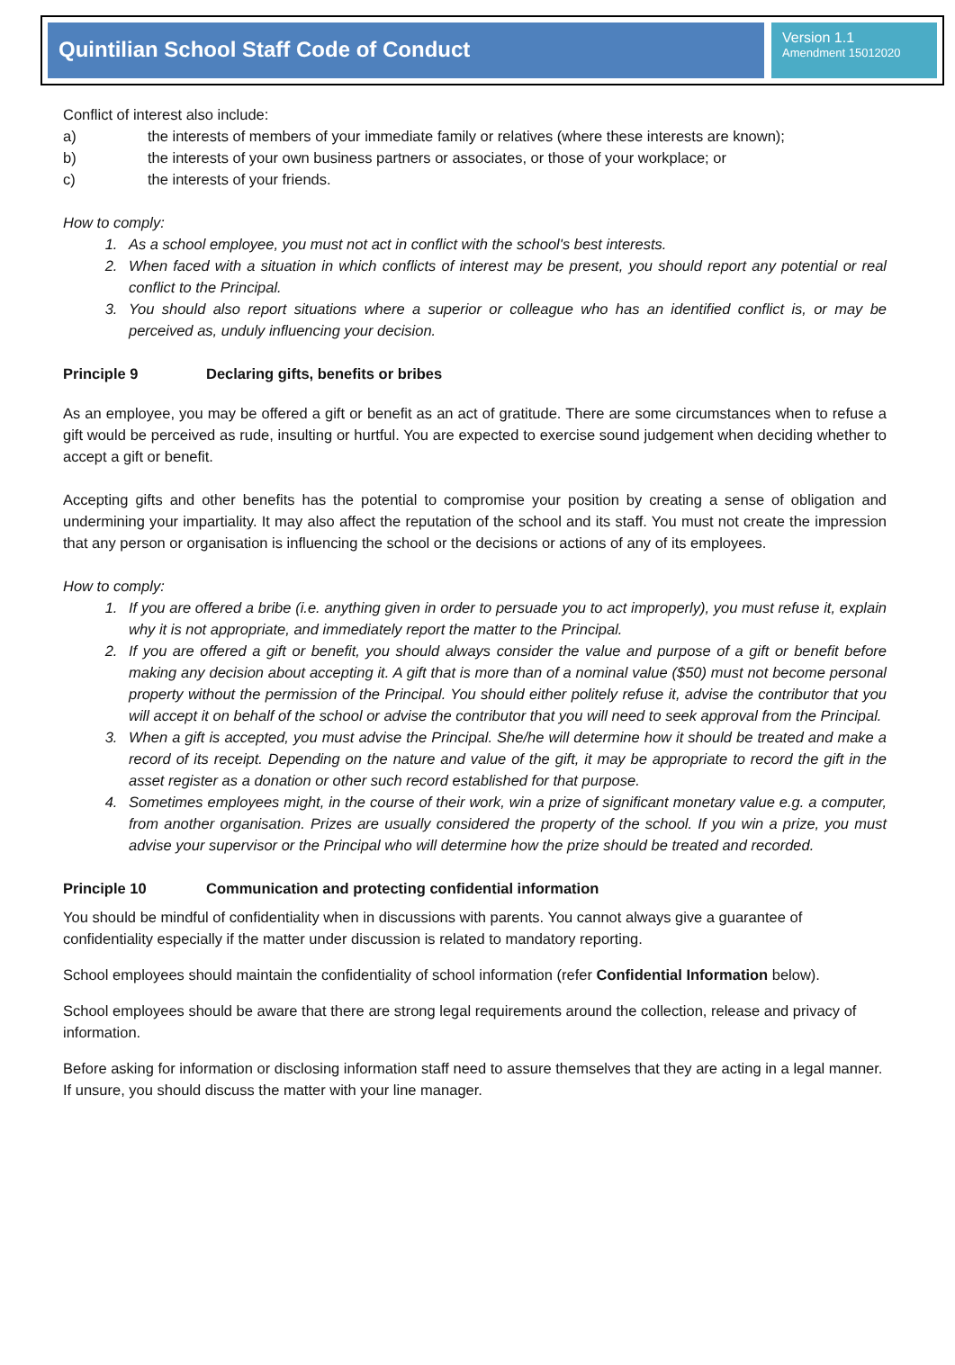Quintilian School Staff Code of Conduct
Version 1.1
Amendment 15012020
Conflict of interest also include:
a) the interests of members of your immediate family or relatives (where these interests are known);
b) the interests of your own business partners or associates, or those of your workplace; or
c) the interests of your friends.
How to comply:
1. As a school employee, you must not act in conflict with the school's best interests.
2. When faced with a situation in which conflicts of interest may be present, you should report any potential or real conflict to the Principal.
3. You should also report situations where a superior or colleague who has an identified conflict is, or may be perceived as, unduly influencing your decision.
Principle 9 Declaring gifts, benefits or bribes
As an employee, you may be offered a gift or benefit as an act of gratitude. There are some circumstances when to refuse a gift would be perceived as rude, insulting or hurtful. You are expected to exercise sound judgement when deciding whether to accept a gift or benefit.
Accepting gifts and other benefits has the potential to compromise your position by creating a sense of obligation and undermining your impartiality. It may also affect the reputation of the school and its staff. You must not create the impression that any person or organisation is influencing the school or the decisions or actions of any of its employees.
How to comply:
1. If you are offered a bribe (i.e. anything given in order to persuade you to act improperly), you must refuse it, explain why it is not appropriate, and immediately report the matter to the Principal.
2. If you are offered a gift or benefit, you should always consider the value and purpose of a gift or benefit before making any decision about accepting it. A gift that is more than of a nominal value ($50) must not become personal property without the permission of the Principal. You should either politely refuse it, advise the contributor that you will accept it on behalf of the school or advise the contributor that you will need to seek approval from the Principal.
3. When a gift is accepted, you must advise the Principal. She/he will determine how it should be treated and make a record of its receipt. Depending on the nature and value of the gift, it may be appropriate to record the gift in the asset register as a donation or other such record established for that purpose.
4. Sometimes employees might, in the course of their work, win a prize of significant monetary value e.g. a computer, from another organisation. Prizes are usually considered the property of the school. If you win a prize, you must advise your supervisor or the Principal who will determine how the prize should be treated and recorded.
Principle 10 Communication and protecting confidential information
You should be mindful of confidentiality when in discussions with parents. You cannot always give a guarantee of confidentiality especially if the matter under discussion is related to mandatory reporting.
School employees should maintain the confidentiality of school information (refer Confidential Information below).
School employees should be aware that there are strong legal requirements around the collection, release and privacy of information.
Before asking for information or disclosing information staff need to assure themselves that they are acting in a legal manner. If unsure, you should discuss the matter with your line manager.